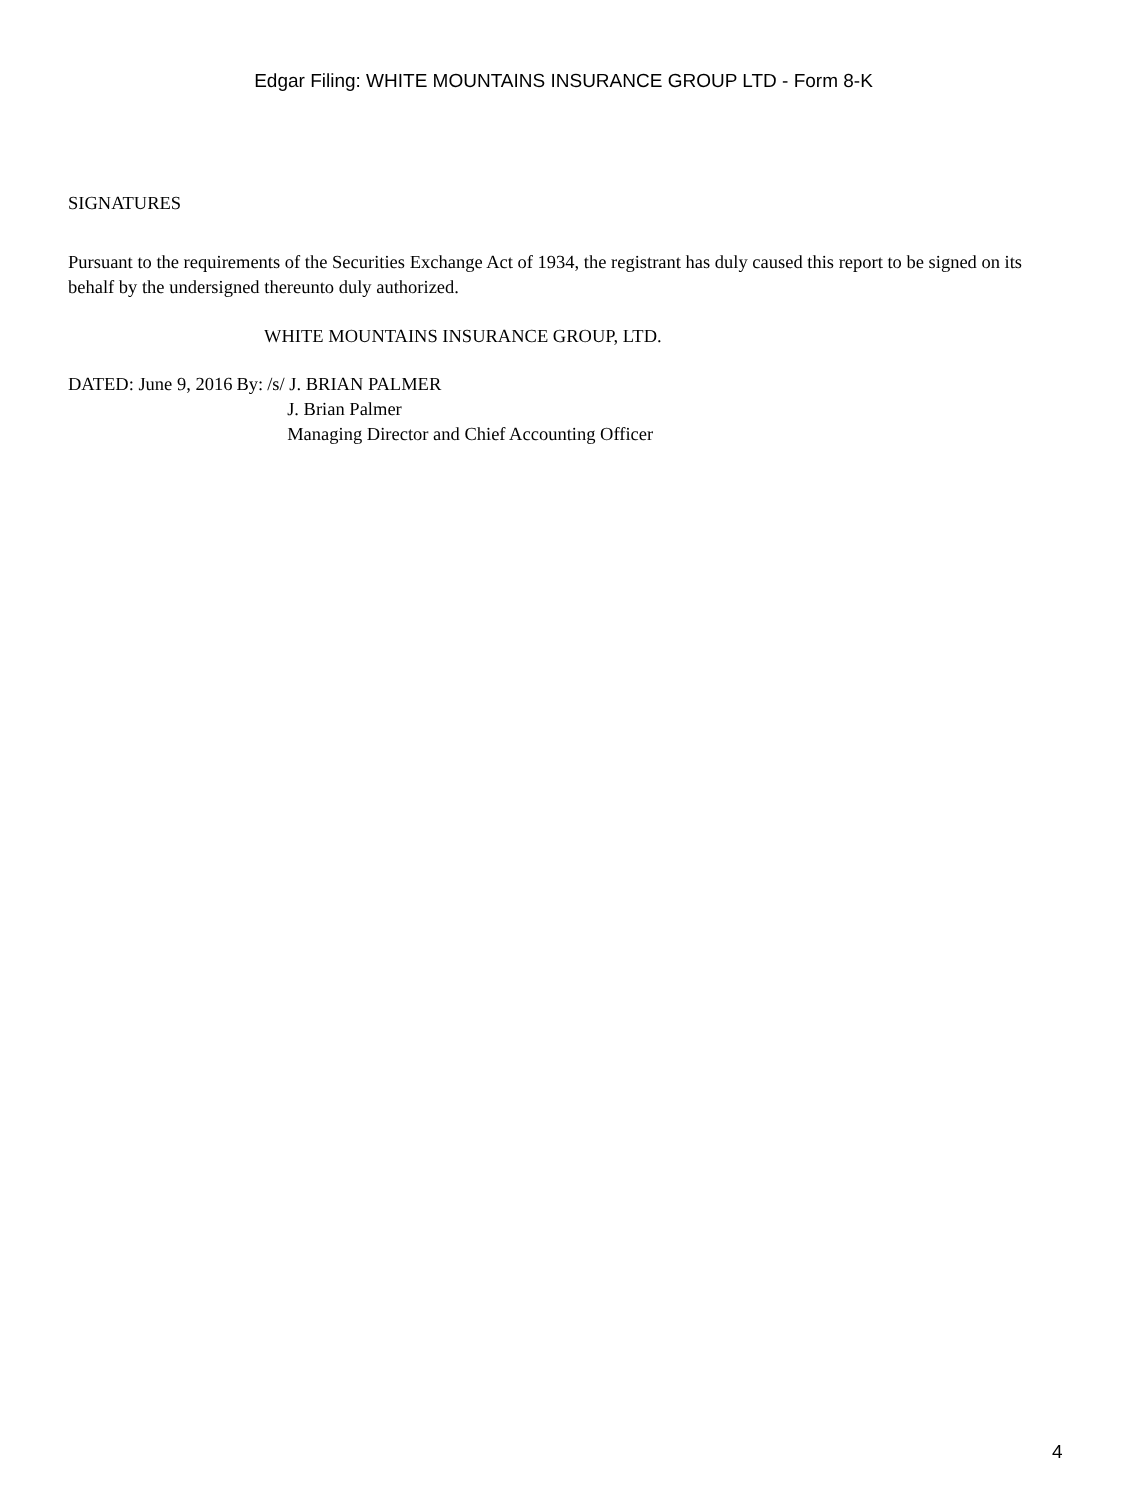Edgar Filing: WHITE MOUNTAINS INSURANCE GROUP LTD - Form 8-K
SIGNATURES
Pursuant to the requirements of the Securities Exchange Act of 1934, the registrant has duly caused this report to be signed on its behalf by the undersigned thereunto duly authorized.
WHITE MOUNTAINS INSURANCE GROUP, LTD.
| DATED: June 9, 2016 | By: | /s/ J. BRIAN PALMER |
| | | J. Brian Palmer |
| | | Managing Director and Chief Accounting Officer |
4